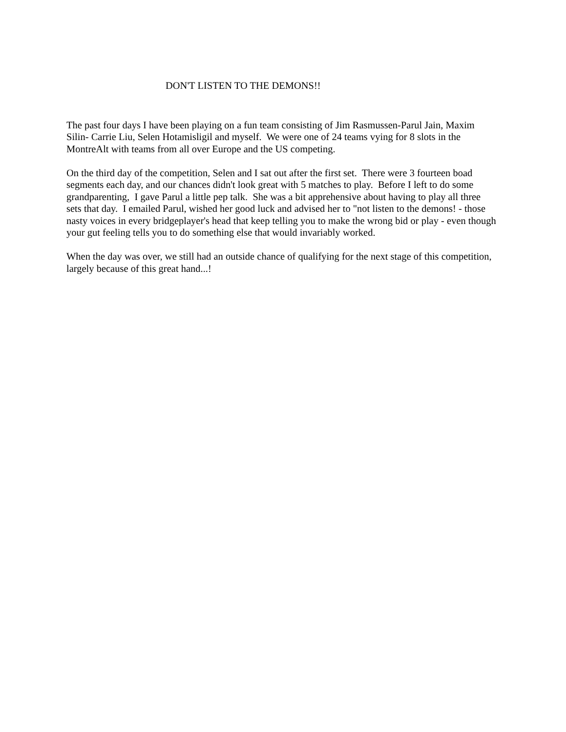DON'T LISTEN TO THE DEMONS!!
The past four days I have been playing on a fun team consisting of Jim Rasmussen-Parul Jain, Maxim Silin- Carrie Liu, Selen Hotamisligil and myself. We were one of 24 teams vying for 8 slots in the MontreAlt with teams from all over Europe and the US competing.
On the third day of the competition, Selen and I sat out after the first set. There were 3 fourteen boad segments each day, and our chances didn't look great with 5 matches to play. Before I left to do some grandparenting, I gave Parul a little pep talk. She was a bit apprehensive about having to play all three sets that day. I emailed Parul, wished her good luck and advised her to "not listen to the demons! - those nasty voices in every bridgeplayer's head that keep telling you to make the wrong bid or play - even though your gut feeling tells you to do something else that would invariably worked.
When the day was over, we still had an outside chance of qualifying for the next stage of this competition, largely because of this great hand...!